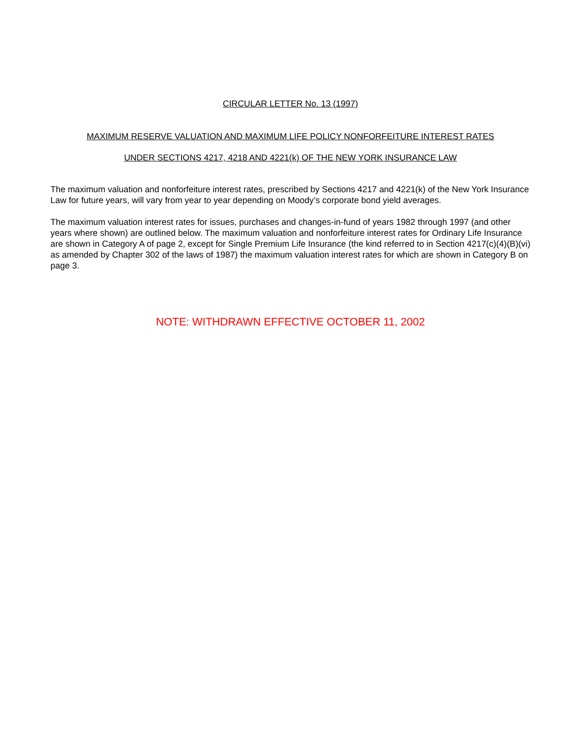CIRCULAR LETTER No. 13 (1997)
MAXIMUM RESERVE VALUATION AND MAXIMUM LIFE POLICY NONFORFEITURE INTEREST RATES
UNDER SECTIONS 4217, 4218 AND 4221(k) OF THE NEW YORK INSURANCE LAW
The maximum valuation and nonforfeiture interest rates, prescribed by Sections 4217 and 4221(k) of the New York Insurance Law for future years, will vary from year to year depending on Moody’s corporate bond yield averages.
The maximum valuation interest rates for issues, purchases and changes-in-fund of years 1982 through 1997 (and other years where shown) are outlined below. The maximum valuation and nonforfeiture interest rates for Ordinary Life Insurance are shown in Category A of page 2, except for Single Premium Life Insurance (the kind referred to in Section 4217(c)(4)(B)(vi) as amended by Chapter 302 of the laws of 1987) the maximum valuation interest rates for which are shown in Category B on page 3.
NOTE: WITHDRAWN EFFECTIVE OCTOBER 11, 2002